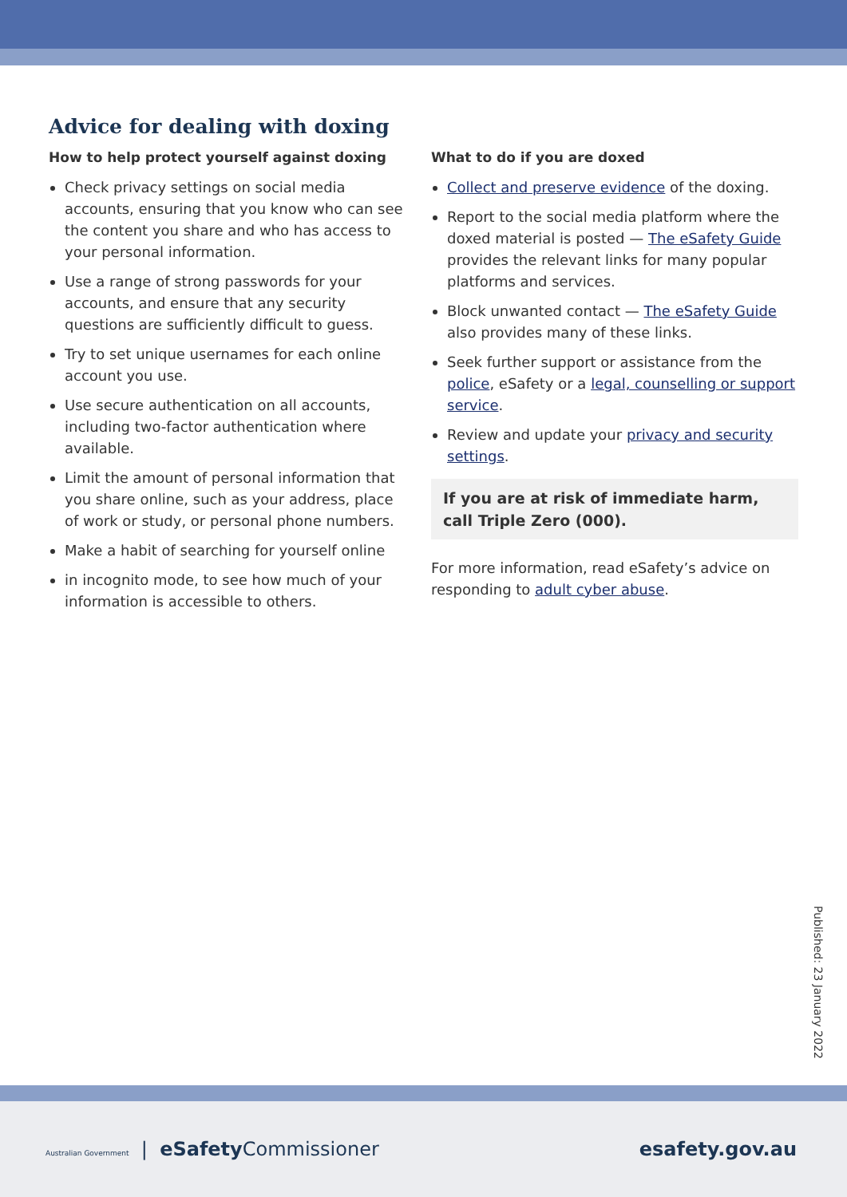Advice for dealing with doxing
How to help protect yourself against doxing
Check privacy settings on social media accounts, ensuring that you know who can see the content you share and who has access to your personal information.
Use a range of strong passwords for your accounts, and ensure that any security questions are sufficiently difficult to guess.
Try to set unique usernames for each online account you use.
Use secure authentication on all accounts, including two-factor authentication where available.
Limit the amount of personal information that you share online, such as your address, place of work or study, or personal phone numbers.
Make a habit of searching for yourself online
in incognito mode, to see how much of your information is accessible to others.
What to do if you are doxed
Collect and preserve evidence of the doxing.
Report to the social media platform where the doxed material is posted — The eSafety Guide provides the relevant links for many popular platforms and services.
Block unwanted contact — The eSafety Guide also provides many of these links.
Seek further support or assistance from the police, eSafety or a legal, counselling or support service.
Review and update your privacy and security settings.
If you are at risk of immediate harm, call Triple Zero (000).
For more information, read eSafety’s advice on responding to adult cyber abuse.
Published: 23 January 2022
Australian Government | eSafety Commissioner
esafety.gov.au